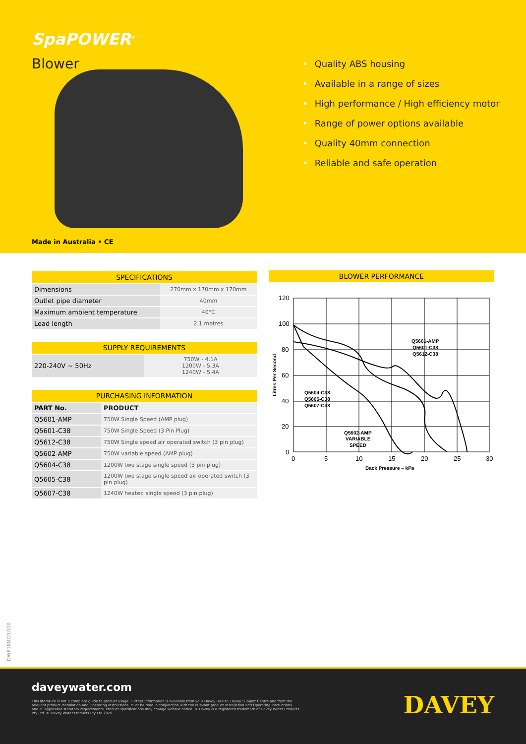SpaPOWER<sup>®</sup>
Blower
• Quality ABS housing
• Available in a range of sizes
• High performance / High efficiency motor
• Range of power options available
• Quality 40mm connection
• Reliable and safe operation
Made in Australia • CE
| SPECIFICATIONS | |
| --- | --- |
| Dimensions | 270mm x 170mm x 170mm |
| Outlet pipe diameter | 40mm |
| Maximum ambient temperature | 40°C |
| Lead length | 2.1 metres |
| SUPPLY REQUIREMENTS | |
| --- | --- |
| 220-240V ~ 50Hz | 750W - 4.1A 1200W - 5.3A 1240W - 5.4A |
| PURCHASING INFORMATION | |
| --- | --- |
| PART No. | PRODUCT |
| Q5601-AMP | 750W Single Speed (AMP plug) |
| Q5601-C38 | 750W Single Speed (3 Pin Plug) |
| Q5612-C38 | 750W Single speed air operated switch (3 pin plug) |
| Q5602-AMP | 750W variable speed (AMP plug) |
| Q5604-C38 | 1200W two stage single speed (3 pin plug) |
| Q5605-C38 | 1200W two stage single speed air operated switch (3 pin plug) |
| Q5607-C38 | 1240W heated single speed (3 pin plug) |
BLOWER PERFORMANCE
120
100
80
60
40
20
0
0
5
10
15
20
25
30
Back Pressure – kPa
Litres Per Second
Q5601-AMP
Q5601-C38
Q5612-C38
Q5604-C38
Q5605-C38
Q5607-C38
Q5602-AMP
VARIABLE
SPEED
DWP1887/1020
daveywater.com
This literature is not a complete guide to product usage. Further information is available from your Davey Dealer, Davey Support Centre and from the relevant product Installation and Operating Instructions. Must be read in conjunction with the relevant product Installation and Operating Instructions and all applicable statutory requirements. Product specifications may change without notice. ® Davey is a registered trademark of Davey Water Products Pty Ltd. © Davey Water Products Pty Ltd 2020.
DAVEY